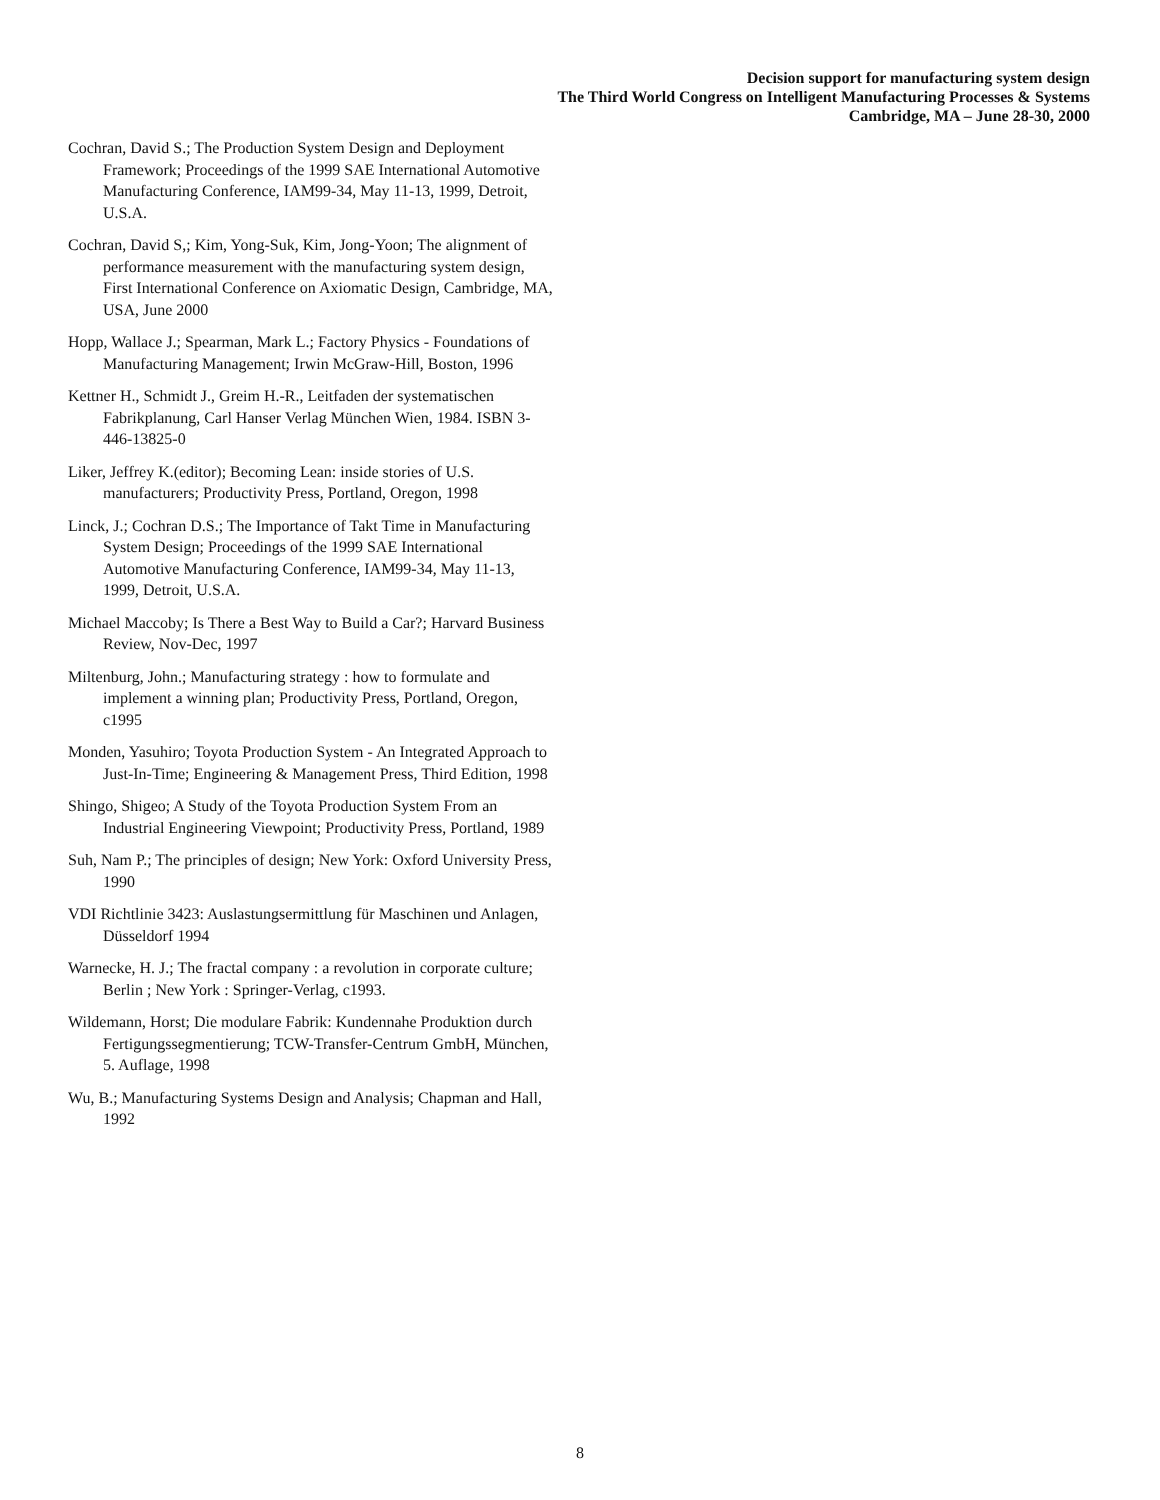Decision support for manufacturing system design
The Third World Congress on Intelligent Manufacturing Processes & Systems
Cambridge, MA – June 28-30, 2000
Cochran, David S.; The Production System Design and Deployment Framework; Proceedings of the 1999 SAE International Automotive Manufacturing Conference, IAM99-34, May 11-13, 1999, Detroit, U.S.A.
Cochran, David S,; Kim, Yong-Suk, Kim, Jong-Yoon; The alignment of performance measurement with the manufacturing system design, First International Conference on Axiomatic Design, Cambridge, MA, USA, June 2000
Hopp, Wallace J.; Spearman, Mark L.; Factory Physics - Foundations of Manufacturing Management; Irwin McGraw-Hill, Boston, 1996
Kettner H., Schmidt J., Greim H.-R., Leitfaden der systematischen Fabrikplanung, Carl Hanser Verlag München Wien, 1984. ISBN 3-446-13825-0
Liker, Jeffrey K.(editor); Becoming Lean: inside stories of U.S. manufacturers; Productivity Press, Portland, Oregon, 1998
Linck, J.; Cochran D.S.; The Importance of Takt Time in Manufacturing System Design; Proceedings of the 1999 SAE International Automotive Manufacturing Conference, IAM99-34, May 11-13, 1999, Detroit, U.S.A.
Michael Maccoby; Is There a Best Way to Build a Car?; Harvard Business Review, Nov-Dec, 1997
Miltenburg, John.; Manufacturing strategy : how to formulate and implement a winning plan; Productivity Press, Portland, Oregon, c1995
Monden, Yasuhiro; Toyota Production System - An Integrated Approach to Just-In-Time; Engineering & Management Press, Third Edition, 1998
Shingo, Shigeo; A Study of the Toyota Production System From an Industrial Engineering Viewpoint; Productivity Press, Portland, 1989
Suh, Nam P.; The principles of design; New York: Oxford University Press, 1990
VDI Richtlinie 3423: Auslastungsermittlung für Maschinen und Anlagen, Düsseldorf 1994
Warnecke, H. J.; The fractal company : a revolution in corporate culture; Berlin ; New York : Springer-Verlag, c1993.
Wildemann, Horst; Die modulare Fabrik: Kundennahe Produktion durch Fertigungssegmentierung; TCW-Transfer-Centrum GmbH, München, 5. Auflage, 1998
Wu, B.; Manufacturing Systems Design and Analysis; Chapman and Hall, 1992
8